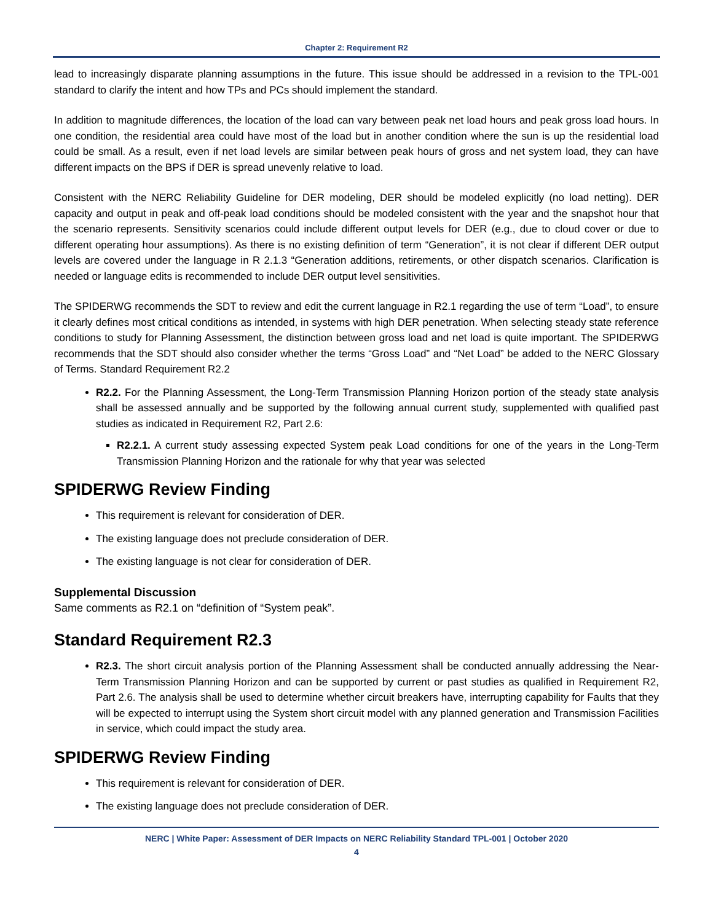Chapter 2: Requirement R2
lead to increasingly disparate planning assumptions in the future. This issue should be addressed in a revision to the TPL-001 standard to clarify the intent and how TPs and PCs should implement the standard.
In addition to magnitude differences, the location of the load can vary between peak net load hours and peak gross load hours. In one condition, the residential area could have most of the load but in another condition where the sun is up the residential load could be small. As a result, even if net load levels are similar between peak hours of gross and net system load, they can have different impacts on the BPS if DER is spread unevenly relative to load.
Consistent with the NERC Reliability Guideline for DER modeling, DER should be modeled explicitly (no load netting). DER capacity and output in peak and off-peak load conditions should be modeled consistent with the year and the snapshot hour that the scenario represents. Sensitivity scenarios could include different output levels for DER (e.g., due to cloud cover or due to different operating hour assumptions). As there is no existing definition of term “Generation”, it is not clear if different DER output levels are covered under the language in R 2.1.3 “Generation additions, retirements, or other dispatch scenarios. Clarification is needed or language edits is recommended to include DER output level sensitivities.
The SPIDERWG recommends the SDT to review and edit the current language in R2.1 regarding the use of term “Load”, to ensure it clearly defines most critical conditions as intended, in systems with high DER penetration. When selecting steady state reference conditions to study for Planning Assessment, the distinction between gross load and net load is quite important. The SPIDERWG recommends that the SDT should also consider whether the terms “Gross Load” and “Net Load” be added to the NERC Glossary of Terms. Standard Requirement R2.2
R2.2. For the Planning Assessment, the Long-Term Transmission Planning Horizon portion of the steady state analysis shall be assessed annually and be supported by the following annual current study, supplemented with qualified past studies as indicated in Requirement R2, Part 2.6:
R2.2.1. A current study assessing expected System peak Load conditions for one of the years in the Long-Term Transmission Planning Horizon and the rationale for why that year was selected
SPIDERWG Review Finding
This requirement is relevant for consideration of DER.
The existing language does not preclude consideration of DER.
The existing language is not clear for consideration of DER.
Supplemental Discussion
Same comments as R2.1 on “definition of “System peak”.
Standard Requirement R2.3
R2.3. The short circuit analysis portion of the Planning Assessment shall be conducted annually addressing the Near-Term Transmission Planning Horizon and can be supported by current or past studies as qualified in Requirement R2, Part 2.6. The analysis shall be used to determine whether circuit breakers have, interrupting capability for Faults that they will be expected to interrupt using the System short circuit model with any planned generation and Transmission Facilities in service, which could impact the study area.
SPIDERWG Review Finding
This requirement is relevant for consideration of DER.
The existing language does not preclude consideration of DER.
NERC | White Paper: Assessment of DER Impacts on NERC Reliability Standard TPL-001 | October 2020
4